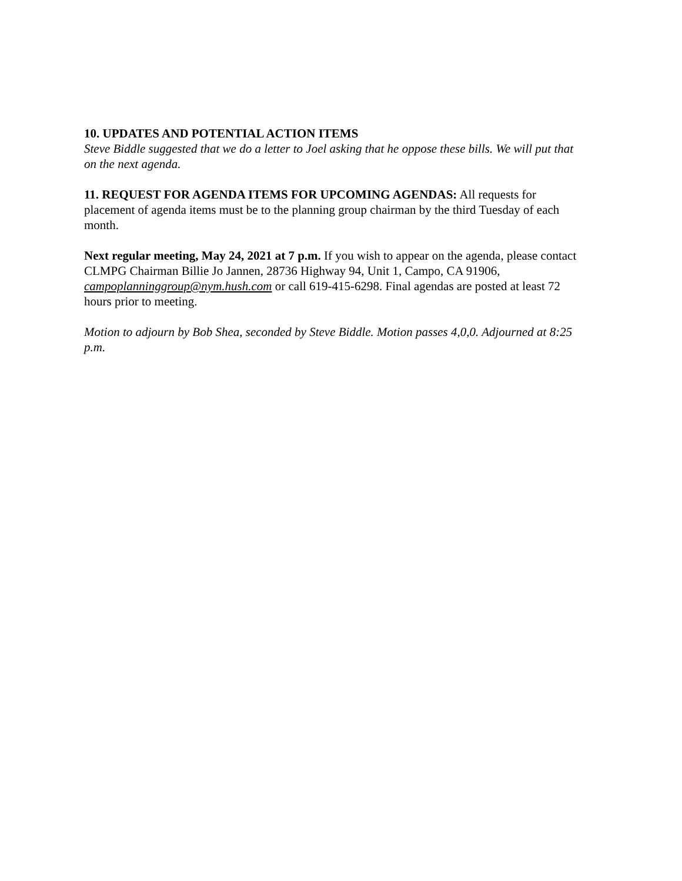10. UPDATES AND POTENTIAL ACTION ITEMS
Steve Biddle suggested that we do a letter to Joel asking that he oppose these bills. We will put that on the next agenda.
11. REQUEST FOR AGENDA ITEMS FOR UPCOMING AGENDAS: All requests for placement of agenda items must be to the planning group chairman by the third Tuesday of each month.
Next regular meeting, May 24, 2021 at 7 p.m. If you wish to appear on the agenda, please contact CLMPG Chairman Billie Jo Jannen, 28736 Highway 94, Unit 1, Campo, CA 91906, campoplanninggroup@nym.hush.com or call 619-415-6298. Final agendas are posted at least 72 hours prior to meeting.
Motion to adjourn by Bob Shea, seconded by Steve Biddle. Motion passes 4,0,0. Adjourned at 8:25 p.m.